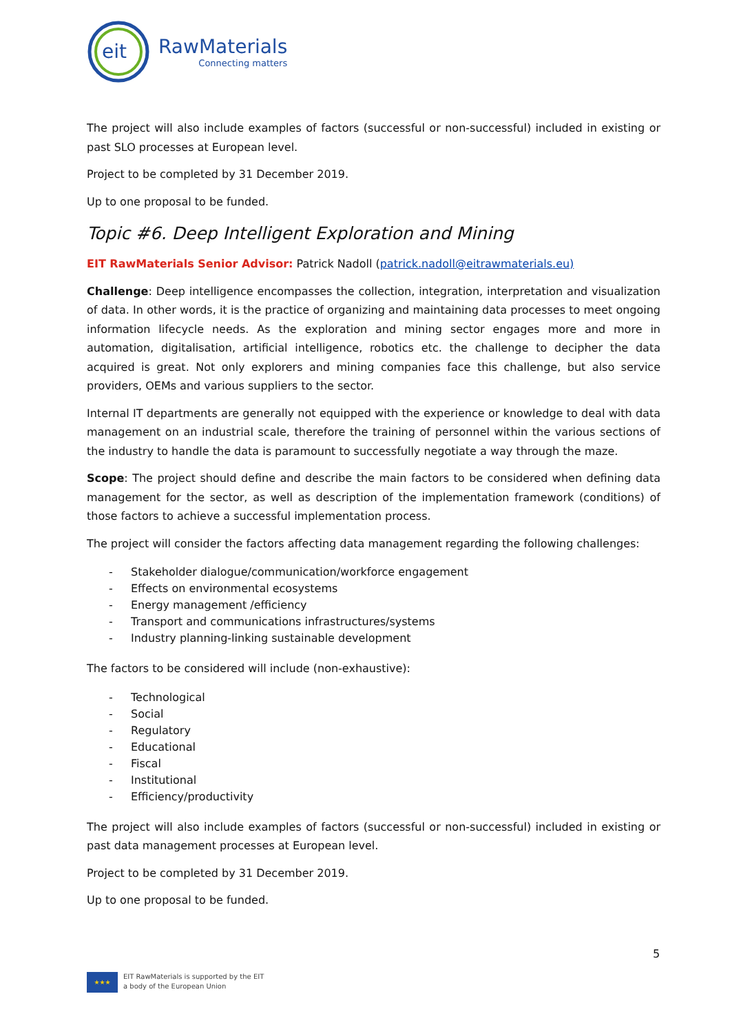eit
RawMaterials
Connecting matters
The project will also include examples of factors (successful or non-successful) included in existing or past SLO processes at European level.
Project to be completed by 31 December 2019.
Up to one proposal to be funded.
Topic #6. Deep Intelligent Exploration and Mining
EIT RawMaterials Senior Advisor: Patrick Nadoll (patrick.nadoll@eitrawmaterials.eu)
Challenge: Deep intelligence encompasses the collection, integration, interpretation and visualization of data. In other words, it is the practice of organizing and maintaining data processes to meet ongoing information lifecycle needs. As the exploration and mining sector engages more and more in automation, digitalisation, artificial intelligence, robotics etc. the challenge to decipher the data acquired is great. Not only explorers and mining companies face this challenge, but also service providers, OEMs and various suppliers to the sector.
Internal IT departments are generally not equipped with the experience or knowledge to deal with data management on an industrial scale, therefore the training of personnel within the various sections of the industry to handle the data is paramount to successfully negotiate a way through the maze.
Scope: The project should define and describe the main factors to be considered when defining data management for the sector, as well as description of the implementation framework (conditions) of those factors to achieve a successful implementation process.
The project will consider the factors affecting data management regarding the following challenges:
- Stakeholder dialogue/communication/workforce engagement
- Effects on environmental ecosystems
- Energy management /efficiency
- Transport and communications infrastructures/systems
- Industry planning-linking sustainable development
The factors to be considered will include (non-exhaustive):
- Technological
- Social
- Regulatory
- Educational
- Fiscal
- Institutional
- Efficiency/productivity
The project will also include examples of factors (successful or non-successful) included in existing or past data management processes at European level.
Project to be completed by 31 December 2019.
Up to one proposal to be funded.
5
★★★
EIT RawMaterials is supported by the EIT
a body of the European Union